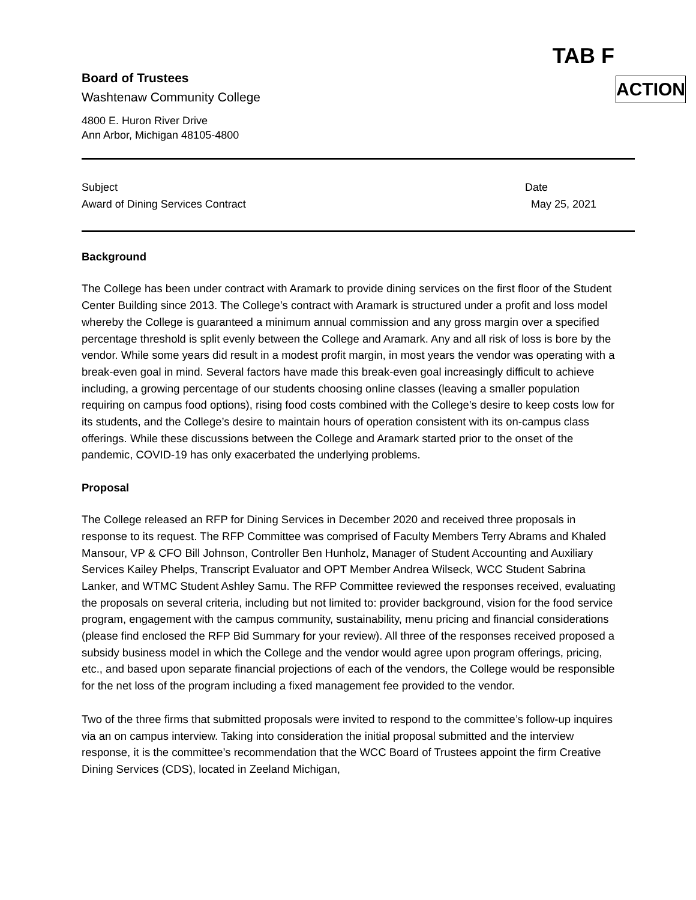TAB F
Board of Trustees
Washtenaw Community College
ACTION
4800 E. Huron River Drive
Ann Arbor, Michigan 48105-4800
Subject
Award of Dining Services Contract
Date
May 25, 2021
Background
The College has been under contract with Aramark to provide dining services on the first floor of the Student Center Building since 2013. The College’s contract with Aramark is structured under a profit and loss model whereby the College is guaranteed a minimum annual commission and any gross margin over a specified percentage threshold is split evenly between the College and Aramark. Any and all risk of loss is bore by the vendor. While some years did result in a modest profit margin, in most years the vendor was operating with a break-even goal in mind. Several factors have made this break-even goal increasingly difficult to achieve including, a growing percentage of our students choosing online classes (leaving a smaller population requiring on campus food options), rising food costs combined with the College’s desire to keep costs low for its students, and the College’s desire to maintain hours of operation consistent with its on-campus class offerings. While these discussions between the College and Aramark started prior to the onset of the pandemic, COVID-19 has only exacerbated the underlying problems.
Proposal
The College released an RFP for Dining Services in December 2020 and received three proposals in response to its request. The RFP Committee was comprised of Faculty Members Terry Abrams and Khaled Mansour, VP & CFO Bill Johnson, Controller Ben Hunholz, Manager of Student Accounting and Auxiliary Services Kailey Phelps, Transcript Evaluator and OPT Member Andrea Wilseck, WCC Student Sabrina Lanker, and WTMC Student Ashley Samu. The RFP Committee reviewed the responses received, evaluating the proposals on several criteria, including but not limited to: provider background, vision for the food service program, engagement with the campus community, sustainability, menu pricing and financial considerations (please find enclosed the RFP Bid Summary for your review). All three of the responses received proposed a subsidy business model in which the College and the vendor would agree upon program offerings, pricing, etc., and based upon separate financial projections of each of the vendors, the College would be responsible for the net loss of the program including a fixed management fee provided to the vendor.
Two of the three firms that submitted proposals were invited to respond to the committee’s follow-up inquires via an on campus interview. Taking into consideration the initial proposal submitted and the interview response, it is the committee’s recommendation that the WCC Board of Trustees appoint the firm Creative Dining Services (CDS), located in Zeeland Michigan,